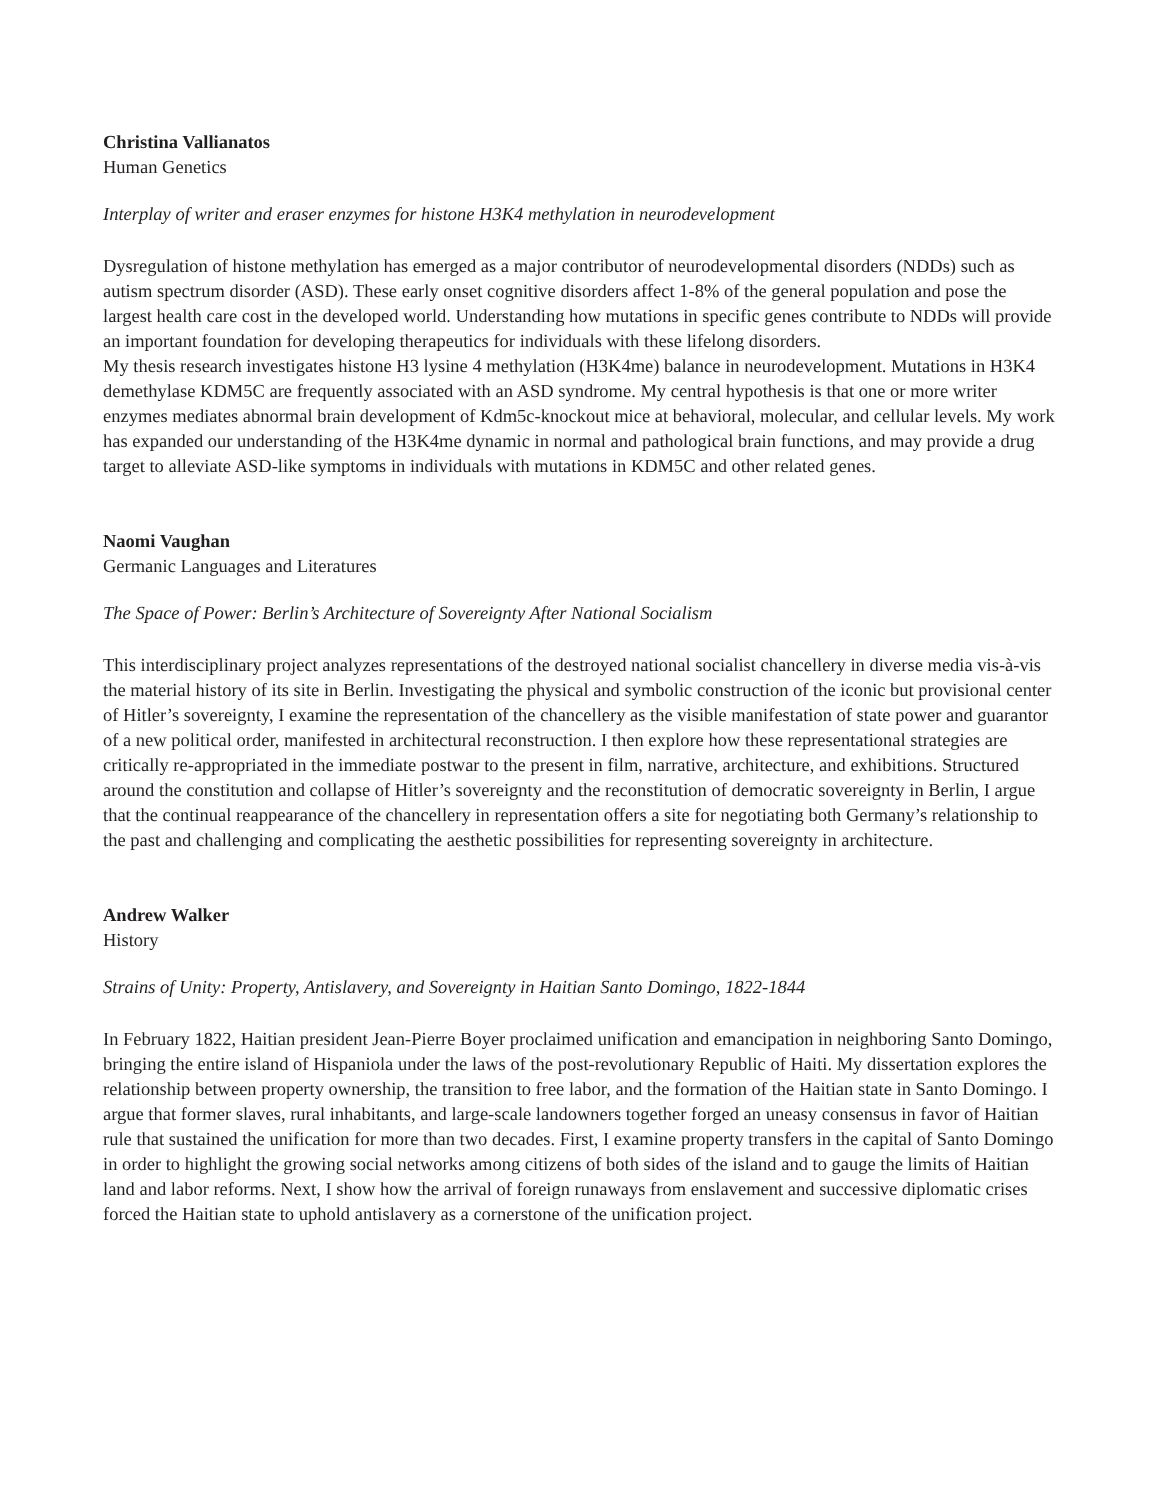Christina Vallianatos
Human Genetics
Interplay of writer and eraser enzymes for histone H3K4 methylation in neurodevelopment
Dysregulation of histone methylation has emerged as a major contributor of neurodevelopmental disorders (NDDs) such as autism spectrum disorder (ASD). These early onset cognitive disorders affect 1-8% of the general population and pose the largest health care cost in the developed world. Understanding how mutations in specific genes contribute to NDDs will provide an important foundation for developing therapeutics for individuals with these lifelong disorders.
My thesis research investigates histone H3 lysine 4 methylation (H3K4me) balance in neurodevelopment. Mutations in H3K4 demethylase KDM5C are frequently associated with an ASD syndrome. My central hypothesis is that one or more writer enzymes mediates abnormal brain development of Kdm5c-knockout mice at behavioral, molecular, and cellular levels. My work has expanded our understanding of the H3K4me dynamic in normal and pathological brain functions, and may provide a drug target to alleviate ASD-like symptoms in individuals with mutations in KDM5C and other related genes.
Naomi Vaughan
Germanic Languages and Literatures
The Space of Power: Berlin’s Architecture of Sovereignty After National Socialism
This interdisciplinary project analyzes representations of the destroyed national socialist chancellery in diverse media vis-à-vis the material history of its site in Berlin. Investigating the physical and symbolic construction of the iconic but provisional center of Hitler’s sovereignty, I examine the representation of the chancellery as the visible manifestation of state power and guarantor of a new political order, manifested in architectural reconstruction. I then explore how these representational strategies are critically re-appropriated in the immediate postwar to the present in film, narrative, architecture, and exhibitions. Structured around the constitution and collapse of Hitler’s sovereignty and the reconstitution of democratic sovereignty in Berlin, I argue that the continual reappearance of the chancellery in representation offers a site for negotiating both Germany’s relationship to the past and challenging and complicating the aesthetic possibilities for representing sovereignty in architecture.
Andrew Walker
History
Strains of Unity: Property, Antislavery, and Sovereignty in Haitian Santo Domingo, 1822-1844
In February 1822, Haitian president Jean-Pierre Boyer proclaimed unification and emancipation in neighboring Santo Domingo, bringing the entire island of Hispaniola under the laws of the post-revolutionary Republic of Haiti. My dissertation explores the relationship between property ownership, the transition to free labor, and the formation of the Haitian state in Santo Domingo. I argue that former slaves, rural inhabitants, and large-scale landowners together forged an uneasy consensus in favor of Haitian rule that sustained the unification for more than two decades. First, I examine property transfers in the capital of Santo Domingo in order to highlight the growing social networks among citizens of both sides of the island and to gauge the limits of Haitian land and labor reforms. Next, I show how the arrival of foreign runaways from enslavement and successive diplomatic crises forced the Haitian state to uphold antislavery as a cornerstone of the unification project.